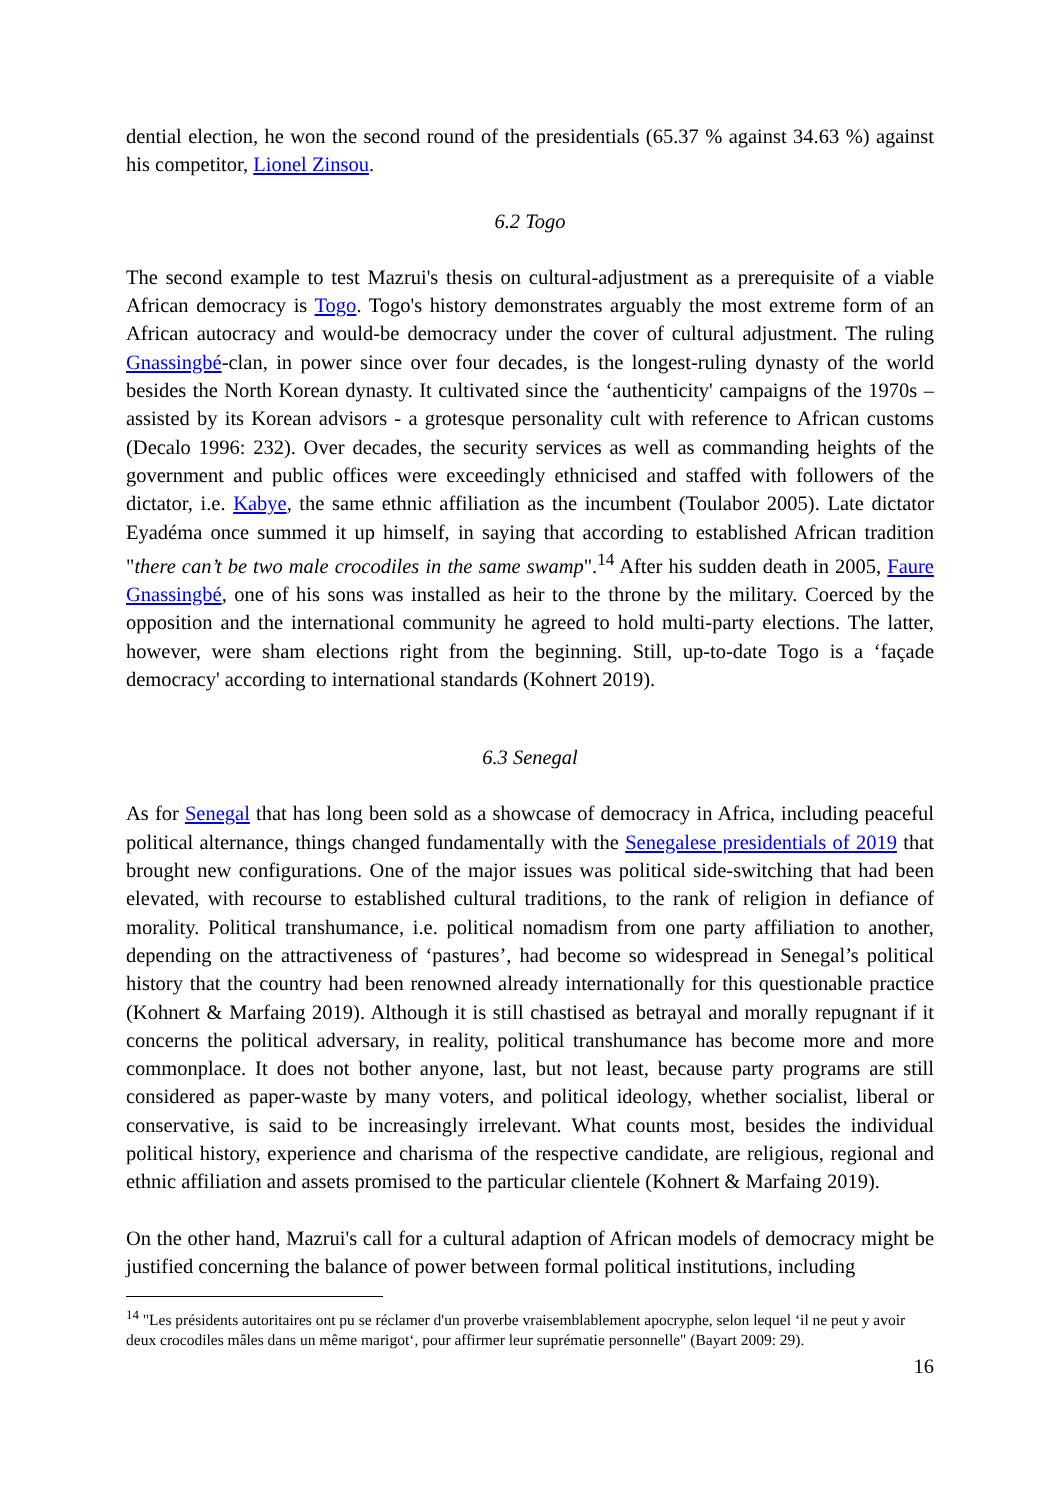dential election, he won the second round of the presidentials (65.37 % against 34.63 %) against his competitor, Lionel Zinsou.
6.2 Togo
The second example to test Mazrui's thesis on cultural-adjustment as a prerequisite of a viable African democracy is Togo. Togo's history demonstrates arguably the most extreme form of an African autocracy and would-be democracy under the cover of cultural adjustment. The ruling Gnassingbé-clan, in power since over four decades, is the longest-ruling dynasty of the world besides the North Korean dynasty. It cultivated since the ‘authenticity' campaigns of the 1970s – assisted by its Korean advisors - a grotesque personality cult with reference to African customs (Decalo 1996: 232). Over decades, the security services as well as commanding heights of the government and public offices were exceedingly ethnicised and staffed with followers of the dictator, i.e. Kabye, the same ethnic affiliation as the incumbent (Toulabor 2005). Late dictator Eyadéma once summed it up himself, in saying that according to established African tradition "there can’t be two male crocodiles in the same swamp".<sup>14</sup> After his sudden death in 2005, Faure Gnassingbé, one of his sons was installed as heir to the throne by the military. Coerced by the opposition and the international community he agreed to hold multi-party elections. The latter, however, were sham elections right from the beginning. Still, up-to-date Togo is a ‘façade democracy' according to international standards (Kohnert 2019).
6.3 Senegal
As for Senegal that has long been sold as a showcase of democracy in Africa, including peaceful political alternance, things changed fundamentally with the Senegalese presidentials of 2019 that brought new configurations. One of the major issues was political side-switching that had been elevated, with recourse to established cultural traditions, to the rank of religion in defiance of morality. Political transhumance, i.e. political nomadism from one party affiliation to another, depending on the attractiveness of ‘pastures’, had become so widespread in Senegal’s political history that the country had been renowned already internationally for this questionable practice (Kohnert & Marfaing 2019). Although it is still chastised as betrayal and morally repugnant if it concerns the political adversary, in reality, political transhumance has become more and more commonplace. It does not bother anyone, last, but not least, because party programs are still considered as paper-waste by many voters, and political ideology, whether socialist, liberal or conservative, is said to be increasingly irrelevant. What counts most, besides the individual political history, experience and charisma of the respective candidate, are religious, regional and ethnic affiliation and assets promised to the particular clientele (Kohnert & Marfaing 2019).
On the other hand, Mazrui's call for a cultural adaption of African models of democracy might be justified concerning the balance of power between formal political institutions, including
<sup>14</sup> "Les présidents autoritaires ont pu se réclamer d'un proverbe vraisemblablement apocryphe, selon lequel ‘il ne peut y avoir deux crocodiles mâles dans un même marigot‘, pour affirmer leur suprématie personnelle" (Bayart 2009: 29).
16